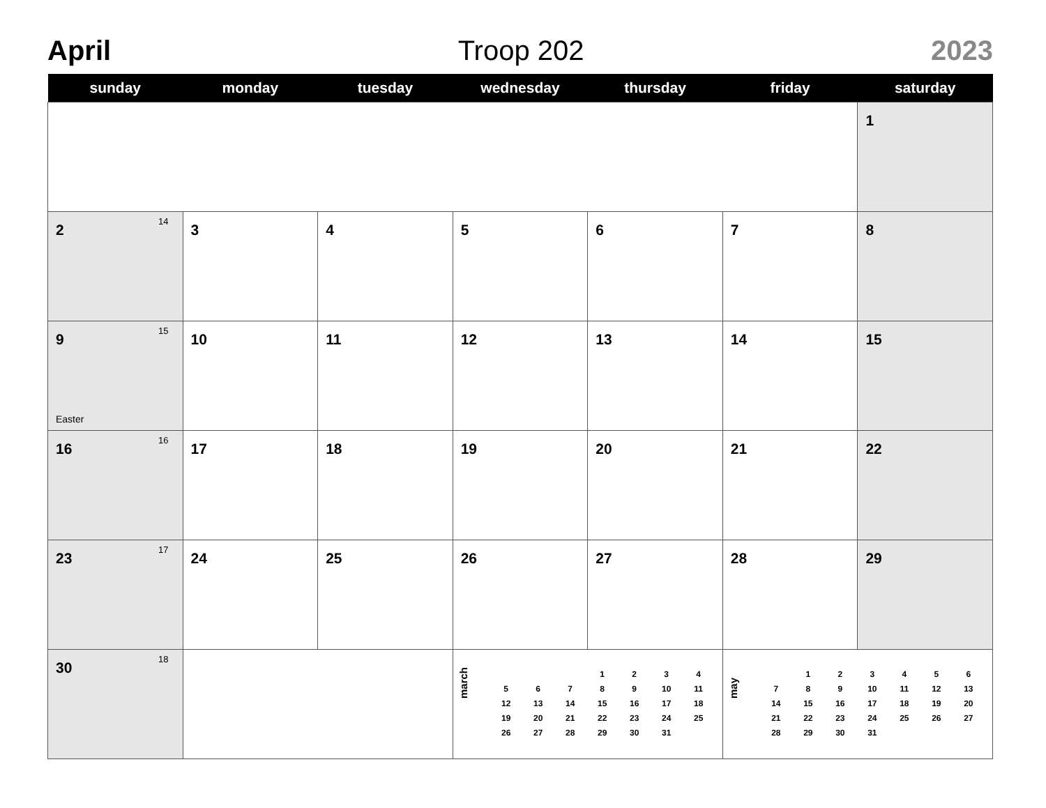April Troop 202 2023
| sunday | monday | tuesday | wednesday | thursday | friday | saturday |
| --- | --- | --- | --- | --- | --- | --- |
| | | | | | | 1 |
| 2 14 | 3 | 4 | 5 | 6 | 7 | 8 |
| 9 15 Easter | 10 | 11 | 12 | 13 | 14 | 15 |
| 16 16 | 17 | 18 | 19 | 20 | 21 | 22 |
| 23 17 | 24 | 25 | 26 | 27 | 28 | 29 |
| 30 18 | | | march / / / / 1 / 2 / 3 / 4 / / 5 / 6 / 7 / 8 / 9 / 10 / 11 / / 12 / 13 / 14 / 15 / 16 / 17 / 18 / / 19 / 20 / 21 / 22 / 23 / 24 / 25 / / 26 / 27 / 28 / 29 / 30 / 31 / / | | may / / 1 / 2 / 3 / 4 / 5 / 6 / / 7 / 8 / 9 / 10 / 11 / 12 / 13 / / 14 / 15 / 16 / 17 / 18 / 19 / 20 / / 21 / 22 / 23 / 24 / 25 / 26 / 27 / / 28 / 29 / 30 / 31 / / / / | |